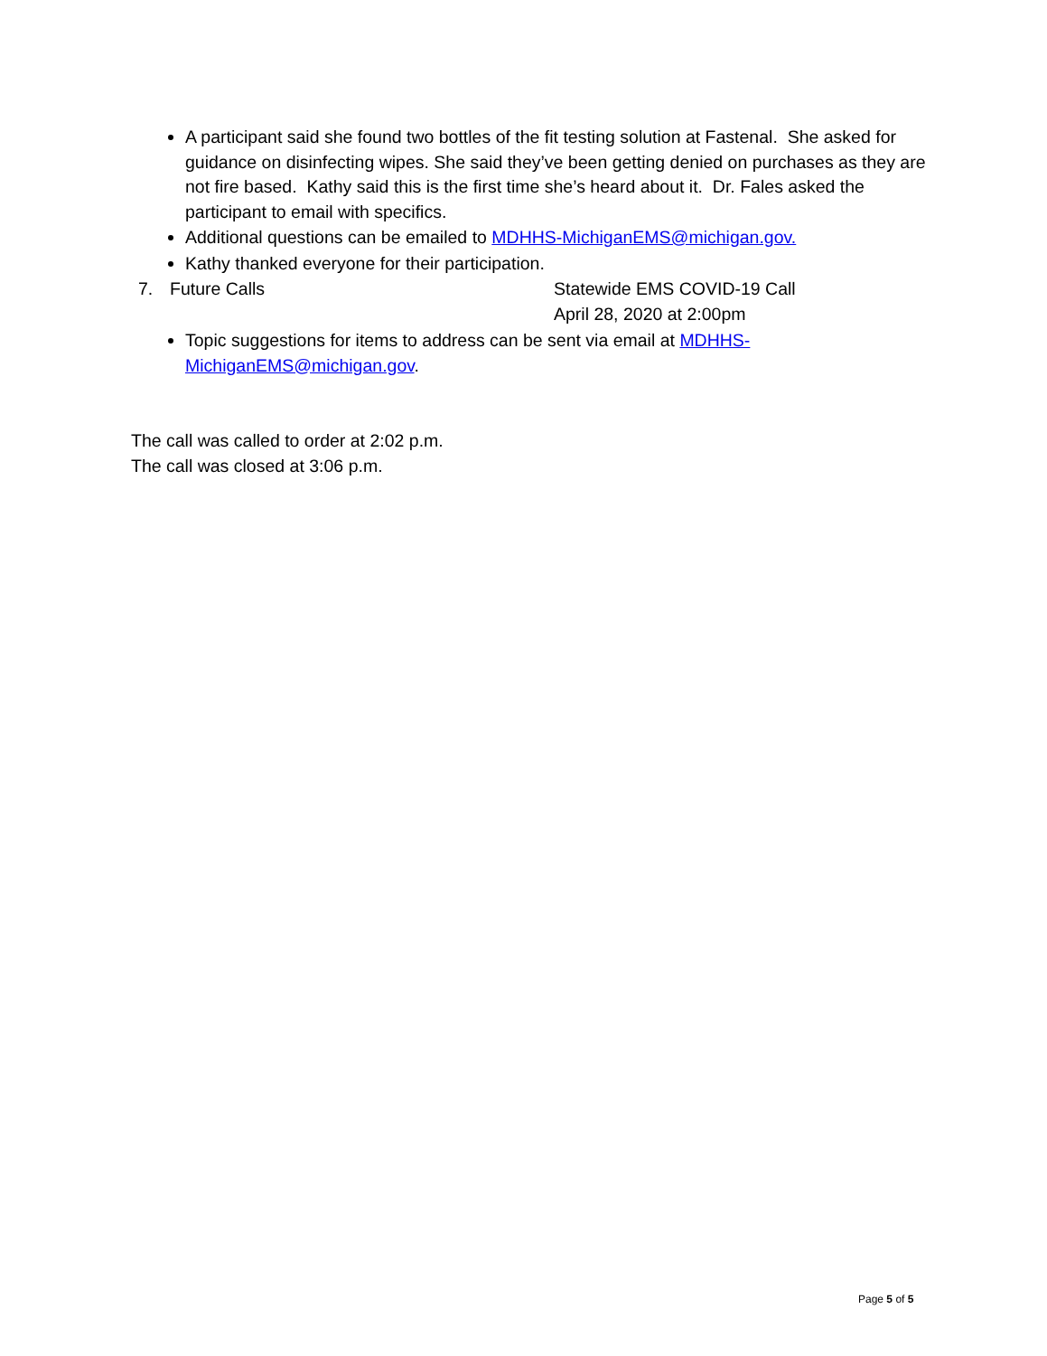A participant said she found two bottles of the fit testing solution at Fastenal. She asked for guidance on disinfecting wipes. She said they’ve been getting denied on purchases as they are not fire based. Kathy said this is the first time she’s heard about it. Dr. Fales asked the participant to email with specifics.
Additional questions can be emailed to MDHHS-MichiganEMS@michigan.gov.
Kathy thanked everyone for their participation.
7. Future Calls Statewide EMS COVID-19 Call
April 28, 2020 at 2:00pm
Topic suggestions for items to address can be sent via email at MDHHS-MichiganEMS@michigan.gov.
The call was called to order at 2:02 p.m.
The call was closed at 3:06 p.m.
Page 5 of 5